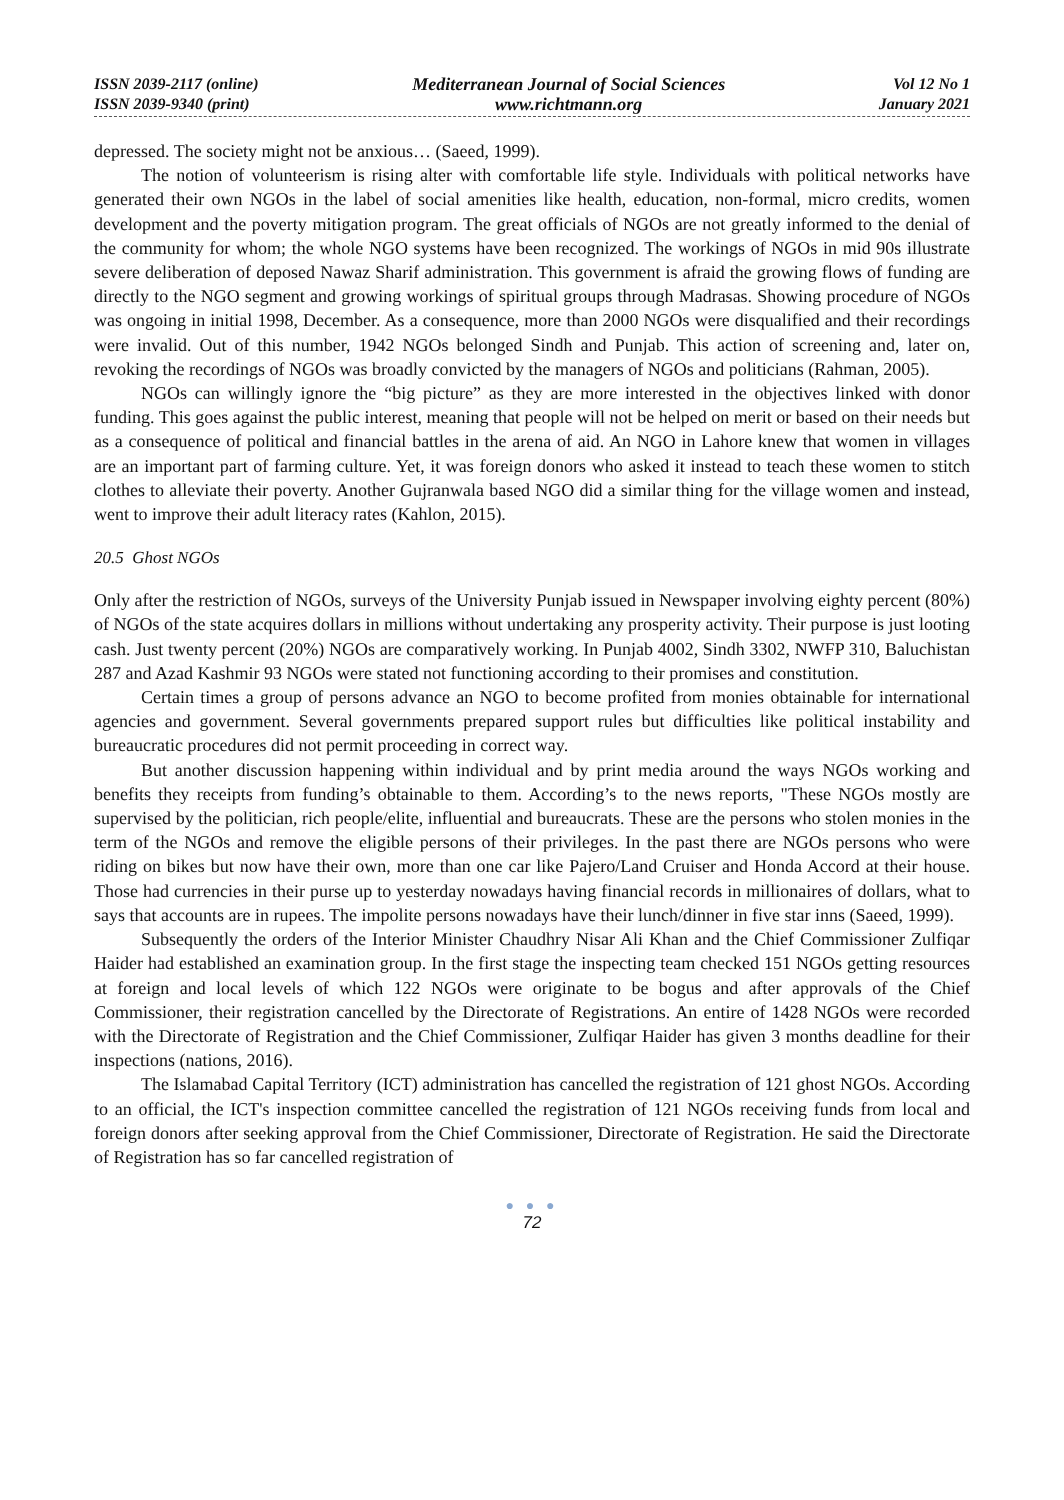ISSN 2039-2117 (online)
ISSN 2039-9340 (print)
Mediterranean Journal of Social Sciences
www.richtmann.org
Vol 12 No 1
January 2021
depressed. The society might not be anxious… (Saeed, 1999).
The notion of volunteerism is rising alter with comfortable life style. Individuals with political networks have generated their own NGOs in the label of social amenities like health, education, non-formal, micro credits, women development and the poverty mitigation program. The great officials of NGOs are not greatly informed to the denial of the community for whom; the whole NGO systems have been recognized. The workings of NGOs in mid 90s illustrate severe deliberation of deposed Nawaz Sharif administration. This government is afraid the growing flows of funding are directly to the NGO segment and growing workings of spiritual groups through Madrasas. Showing procedure of NGOs was ongoing in initial 1998, December. As a consequence, more than 2000 NGOs were disqualified and their recordings were invalid. Out of this number, 1942 NGOs belonged Sindh and Punjab. This action of screening and, later on, revoking the recordings of NGOs was broadly convicted by the managers of NGOs and politicians (Rahman, 2005).
NGOs can willingly ignore the “big picture” as they are more interested in the objectives linked with donor funding. This goes against the public interest, meaning that people will not be helped on merit or based on their needs but as a consequence of political and financial battles in the arena of aid. An NGO in Lahore knew that women in villages are an important part of farming culture. Yet, it was foreign donors who asked it instead to teach these women to stitch clothes to alleviate their poverty. Another Gujranwala based NGO did a similar thing for the village women and instead, went to improve their adult literacy rates (Kahlon, 2015).
20.5 Ghost NGOs
Only after the restriction of NGOs, surveys of the University Punjab issued in Newspaper involving eighty percent (80%) of NGOs of the state acquires dollars in millions without undertaking any prosperity activity. Their purpose is just looting cash. Just twenty percent (20%) NGOs are comparatively working. In Punjab 4002, Sindh 3302, NWFP 310, Baluchistan 287 and Azad Kashmir 93 NGOs were stated not functioning according to their promises and constitution.
Certain times a group of persons advance an NGO to become profited from monies obtainable for international agencies and government. Several governments prepared support rules but difficulties like political instability and bureaucratic procedures did not permit proceeding in correct way.
But another discussion happening within individual and by print media around the ways NGOs working and benefits they receipts from funding’s obtainable to them. According’s to the news reports, "These NGOs mostly are supervised by the politician, rich people/elite, influential and bureaucrats. These are the persons who stolen monies in the term of the NGOs and remove the eligible persons of their privileges. In the past there are NGOs persons who were riding on bikes but now have their own, more than one car like Pajero/Land Cruiser and Honda Accord at their house. Those had currencies in their purse up to yesterday nowadays having financial records in millionaires of dollars, what to says that accounts are in rupees. The impolite persons nowadays have their lunch/dinner in five star inns (Saeed, 1999).
Subsequently the orders of the Interior Minister Chaudhry Nisar Ali Khan and the Chief Commissioner Zulfiqar Haider had established an examination group. In the first stage the inspecting team checked 151 NGOs getting resources at foreign and local levels of which 122 NGOs were originate to be bogus and after approvals of the Chief Commissioner, their registration cancelled by the Directorate of Registrations. An entire of 1428 NGOs were recorded with the Directorate of Registration and the Chief Commissioner, Zulfiqar Haider has given 3 months deadline for their inspections (nations, 2016).
The Islamabad Capital Territory (ICT) administration has cancelled the registration of 121 ghost NGOs. According to an official, the ICT's inspection committee cancelled the registration of 121 NGOs receiving funds from local and foreign donors after seeking approval from the Chief Commissioner, Directorate of Registration. He said the Directorate of Registration has so far cancelled registration of
● ● ●
72